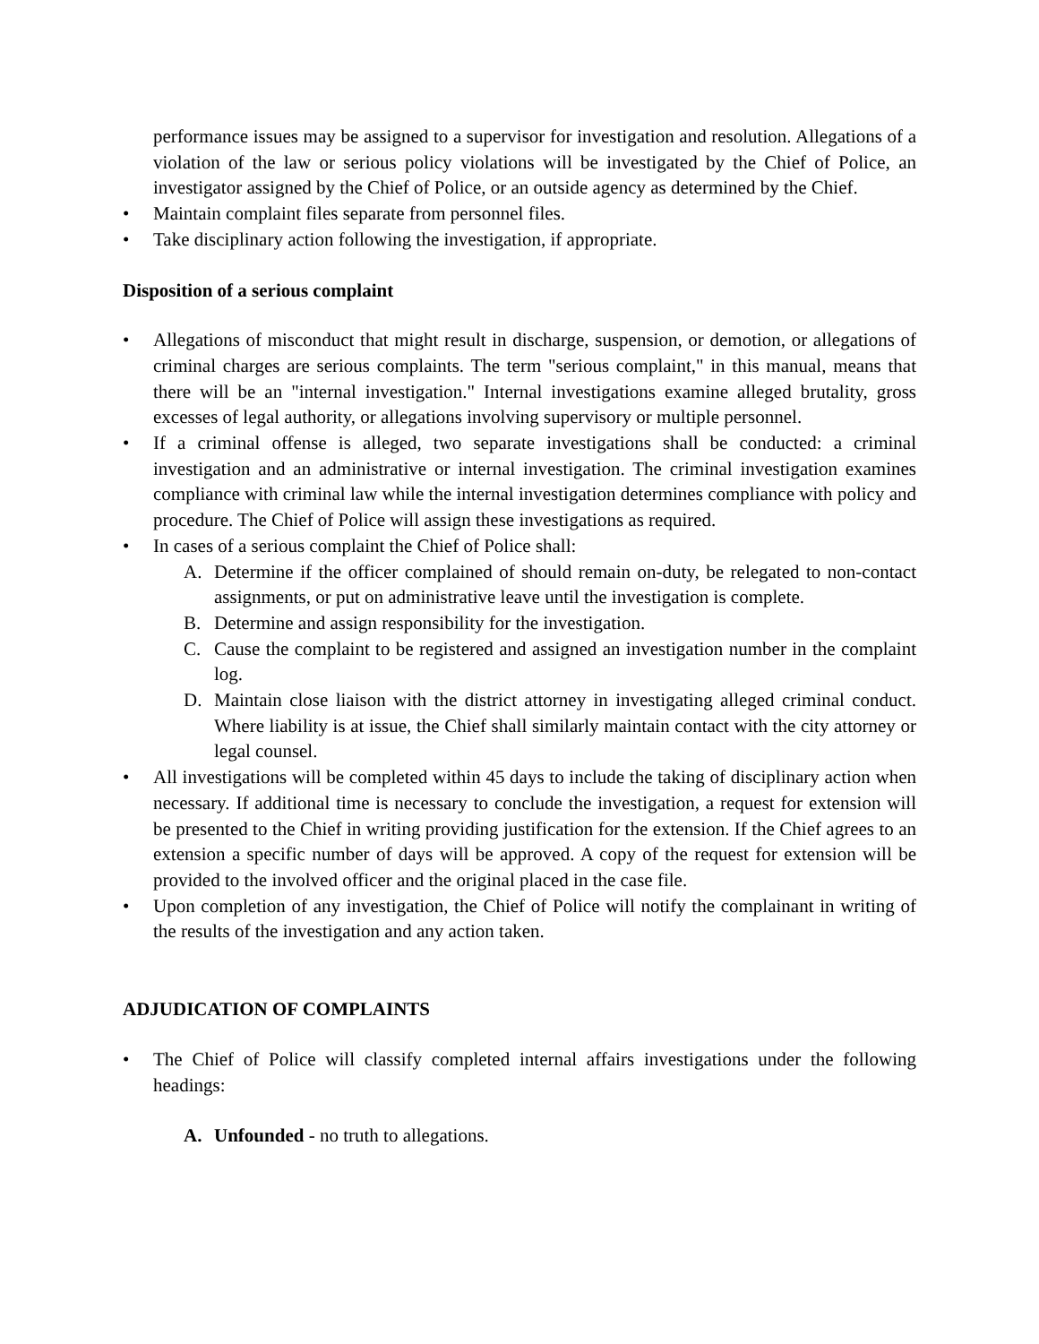performance issues may be assigned to a supervisor for investigation and resolution. Allegations of a violation of the law or serious policy violations will be investigated by the Chief of Police, an investigator assigned by the Chief of Police, or an outside agency as determined by the Chief.
• Maintain complaint files separate from personnel files.
• Take disciplinary action following the investigation, if appropriate.
Disposition of a serious complaint
• Allegations of misconduct that might result in discharge, suspension, or demotion, or allegations of criminal charges are serious complaints. The term "serious complaint," in this manual, means that there will be an "internal investigation." Internal investigations examine alleged brutality, gross excesses of legal authority, or allegations involving supervisory or multiple personnel.
• If a criminal offense is alleged, two separate investigations shall be conducted: a criminal investigation and an administrative or internal investigation. The criminal investigation examines compliance with criminal law while the internal investigation determines compliance with policy and procedure. The Chief of Police will assign these investigations as required.
• In cases of a serious complaint the Chief of Police shall:
A. Determine if the officer complained of should remain on-duty, be relegated to non-contact assignments, or put on administrative leave until the investigation is complete.
B. Determine and assign responsibility for the investigation.
C. Cause the complaint to be registered and assigned an investigation number in the complaint log.
D. Maintain close liaison with the district attorney in investigating alleged criminal conduct. Where liability is at issue, the Chief shall similarly maintain contact with the city attorney or legal counsel.
• All investigations will be completed within 45 days to include the taking of disciplinary action when necessary. If additional time is necessary to conclude the investigation, a request for extension will be presented to the Chief in writing providing justification for the extension. If the Chief agrees to an extension a specific number of days will be approved. A copy of the request for extension will be provided to the involved officer and the original placed in the case file.
• Upon completion of any investigation, the Chief of Police will notify the complainant in writing of the results of the investigation and any action taken.
ADJUDICATION OF COMPLAINTS
• The Chief of Police will classify completed internal affairs investigations under the following headings:
A. Unfounded - no truth to allegations.